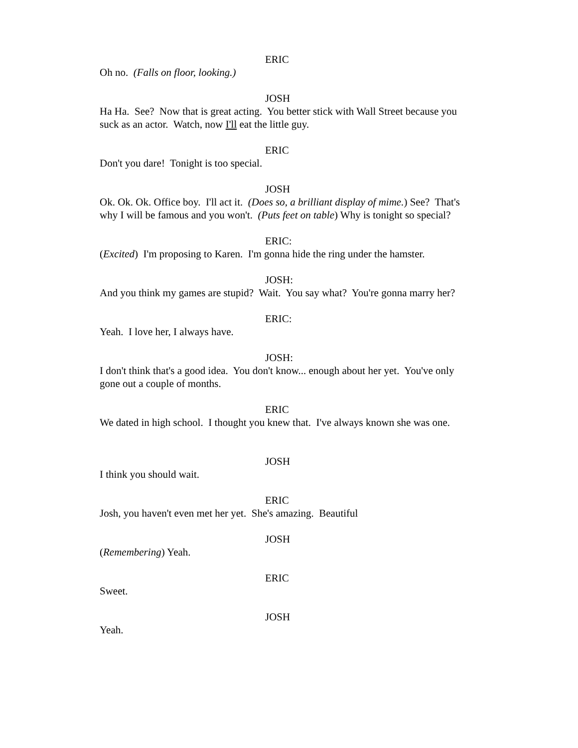ERIC
Oh no. (Falls on floor, looking.)
JOSH
Ha Ha. See? Now that is great acting. You better stick with Wall Street because you suck as an actor. Watch, now I'll eat the little guy.
ERIC
Don't you dare! Tonight is too special.
JOSH
Ok. Ok. Ok. Office boy. I'll act it. (Does so, a brilliant display of mime.) See? That's why I will be famous and you won't. (Puts feet on table) Why is tonight so special?
ERIC:
(Excited) I'm proposing to Karen. I'm gonna hide the ring under the hamster.
JOSH:
And you think my games are stupid? Wait. You say what? You're gonna marry her?
ERIC:
Yeah. I love her, I always have.
JOSH:
I don't think that's a good idea. You don't know... enough about her yet. You've only gone out a couple of months.
ERIC
We dated in high school. I thought you knew that. I've always known she was one.
JOSH
I think you should wait.
ERIC
Josh, you haven't even met her yet. She's amazing. Beautiful
JOSH
(Remembering) Yeah.
ERIC
Sweet.
JOSH
Yeah.